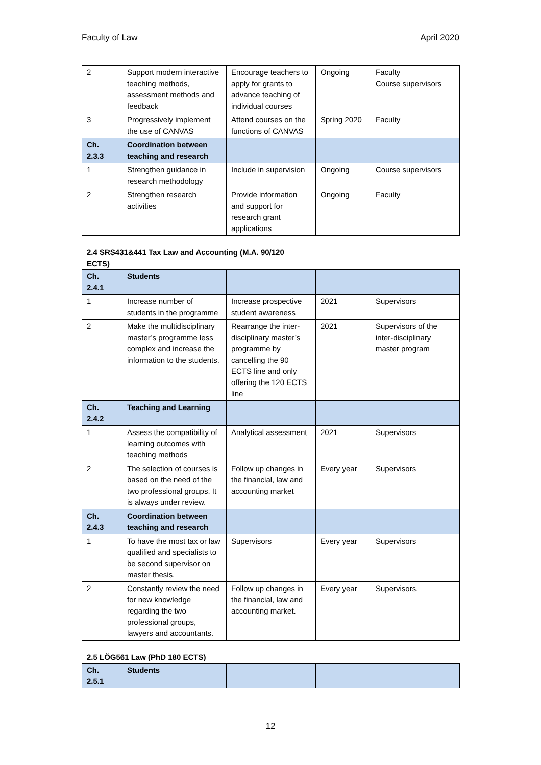Faculty of Law April 2020
| 2 | Support modern interactive teaching methods, assessment methods and feedback | Encourage teachers to apply for grants to advance teaching of individual courses | Ongoing | Faculty Course supervisors |
| 3 | Progressively implement the use of CANVAS | Attend courses on the functions of CANVAS | Spring 2020 | Faculty |
| Ch. 2.3.3 | Coordination between teaching and research | | | |
| 1 | Strengthen guidance in research methodology | Include in supervision | Ongoing | Course supervisors |
| 2 | Strengthen research activities | Provide information and support for research grant applications | Ongoing | Faculty |
2.4 SRS431&441 Tax Law and Accounting (M.A. 90/120 ECTS)
| Ch. 2.4.1 | Students | | | |
| 1 | Increase number of students in the programme | Increase prospective student awareness | 2021 | Supervisors |
| 2 | Make the multidisciplinary master’s programme less complex and increase the information to the students. | Rearrange the inter-disciplinary master’s programme by cancelling the 90 ECTS line and only offering the 120 ECTS line | 2021 | Supervisors of the inter-disciplinary master program |
| Ch. 2.4.2 | Teaching and Learning | | | |
| 1 | Assess the compatibility of learning outcomes with teaching methods | Analytical assessment | 2021 | Supervisors |
| 2 | The selection of courses is based on the need of the two professional groups. It is always under review. | Follow up changes in the financial, law and accounting market | Every year | Supervisors |
| Ch. 2.4.3 | Coordination between teaching and research | | | |
| 1 | To have the most tax or law qualified and specialists to be second supervisor on master thesis. | Supervisors | Every year | Supervisors |
| 2 | Constantly review the need for new knowledge regarding the two professional groups, lawyers and accountants. | Follow up changes in the financial, law and accounting market. | Every year | Supervisors. |
2.5 LÖG561 Law (PhD 180 ECTS)
| Ch. 2.5.1 | Students | | | |
12